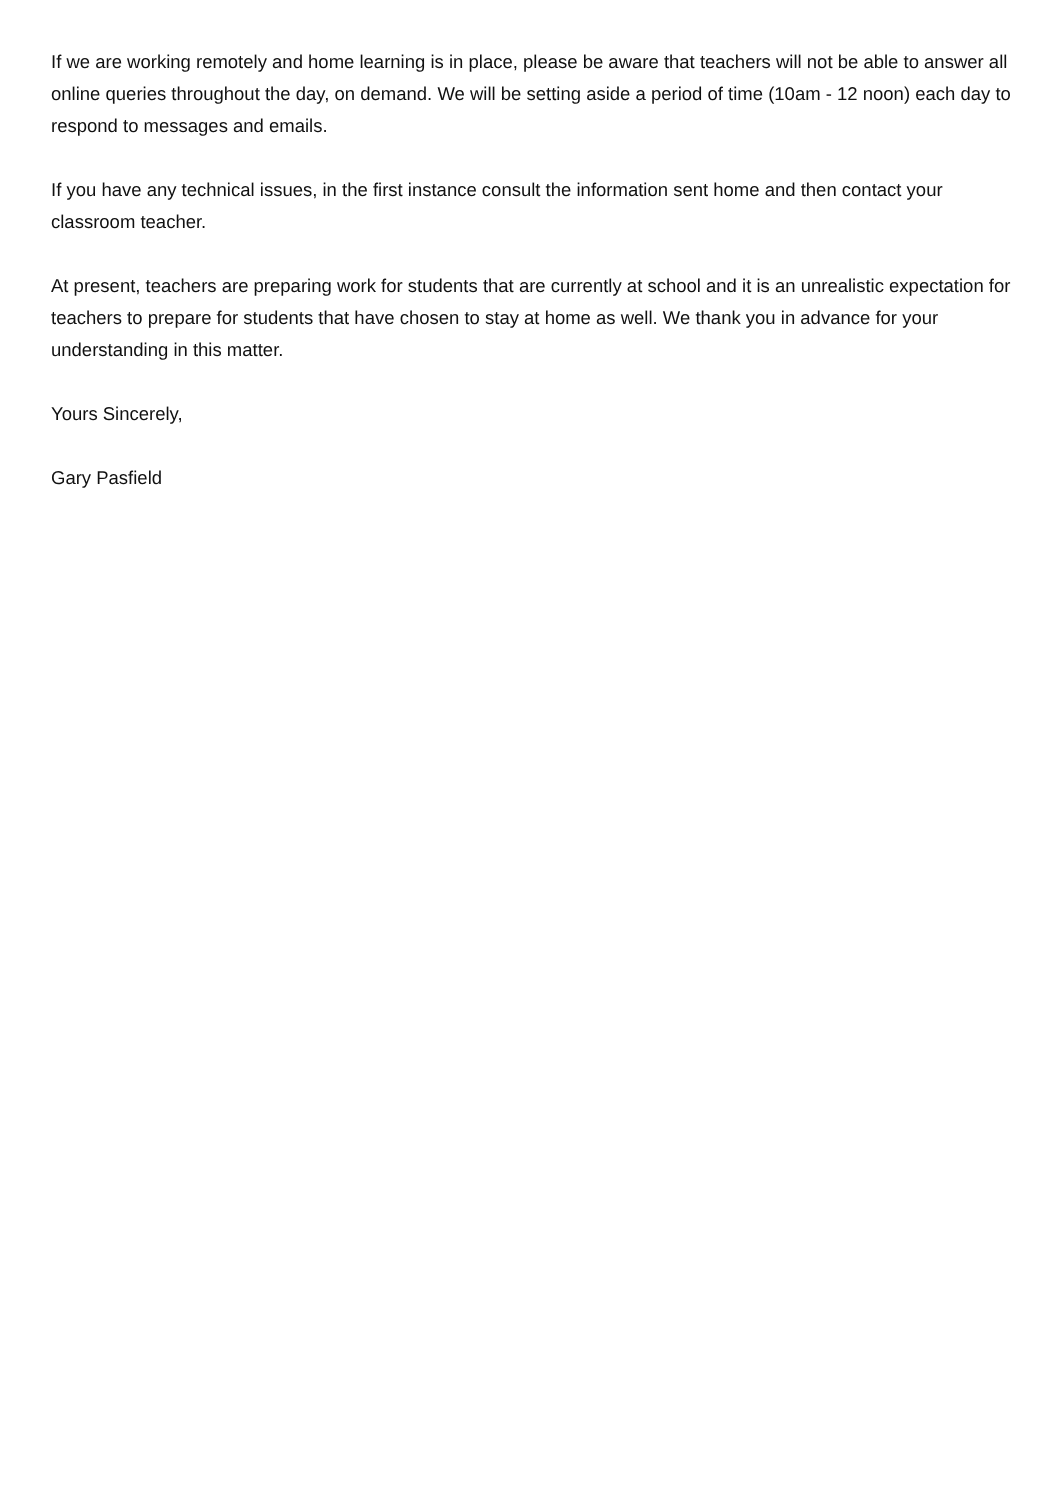If we are working remotely and home learning is in place, please be aware that teachers will not be able to answer all online queries throughout the day, on demand. We will be setting aside a period of time (10am - 12 noon) each day to respond to messages and emails.
If you have any technical issues, in the first instance consult the information sent home and then contact your classroom teacher.
At present, teachers are preparing work for students that are currently at school and it is an unrealistic expectation for teachers to prepare for students that have chosen to stay at home as well. We thank you in advance for your understanding in this matter.
Yours Sincerely,
Gary Pasfield